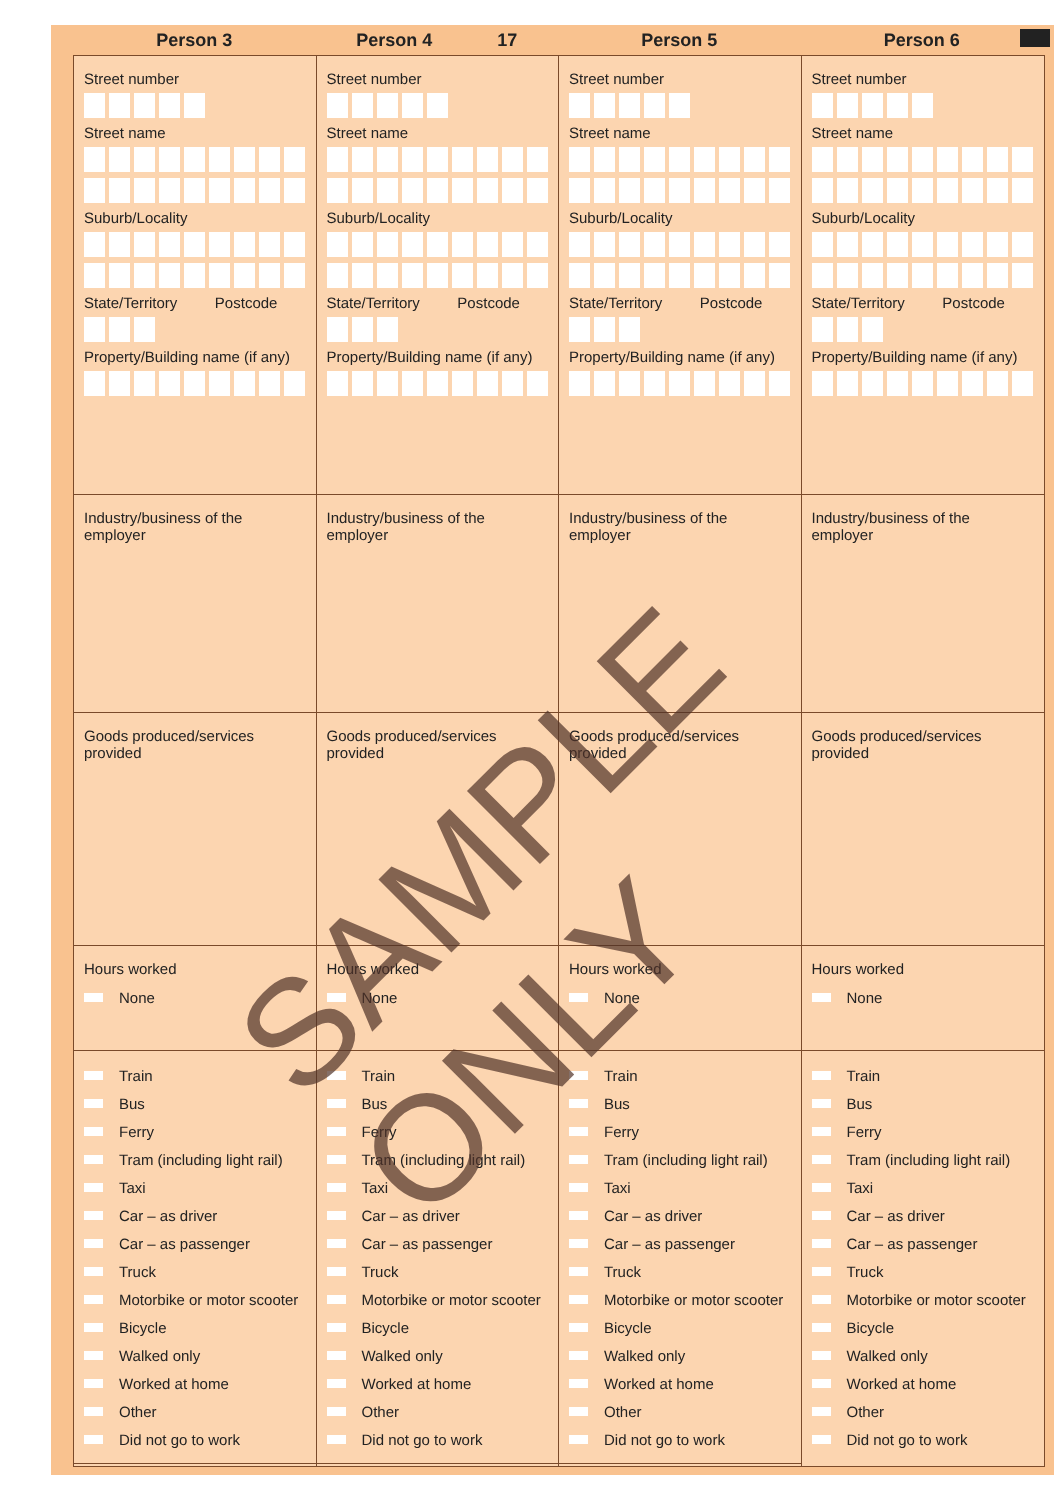Person 3 Person 4 17 Person 5 Person 6
Street number
Street name
Suburb/Locality
State/Territory Postcode
Property/Building name (if any)
Industry/business of the employer
Goods produced/services provided
Hours worked
None
Train
Bus
Ferry
Tram (including light rail)
Taxi
Car – as driver
Car – as passenger
Truck
Motorbike or motor scooter
Bicycle
Walked only
Worked at home
Other
Did not go to work
Street number
Street name
Suburb/Locality
State/Territory Postcode
Property/Building name (if any)
Industry/business of the employer
Goods produced/services provided
Hours worked
None
Train
Bus
Ferry
Tram (including light rail)
Taxi
Car – as driver
Car – as passenger
Truck
Motorbike or motor scooter
Bicycle
Walked only
Worked at home
Other
Did not go to work
Street number
Street name
Suburb/Locality
State/Territory Postcode
Property/Building name (if any)
Industry/business of the employer
Goods produced/services provided
Hours worked
None
Train
Bus
Ferry
Tram (including light rail)
Taxi
Car – as driver
Car – as passenger
Truck
Motorbike or motor scooter
Bicycle
Walked only
Worked at home
Other
Did not go to work
Street number
Street name
Suburb/Locality
State/Territory Postcode
Property/Building name (if any)
Industry/business of the employer
Goods produced/services provided
Hours worked
None
Train
Bus
Ferry
Tram (including light rail)
Taxi
Car – as driver
Car – as passenger
Truck
Motorbike or motor scooter
Bicycle
Walked only
Worked at home
Other
Did not go to work
SAMPLE ONLY